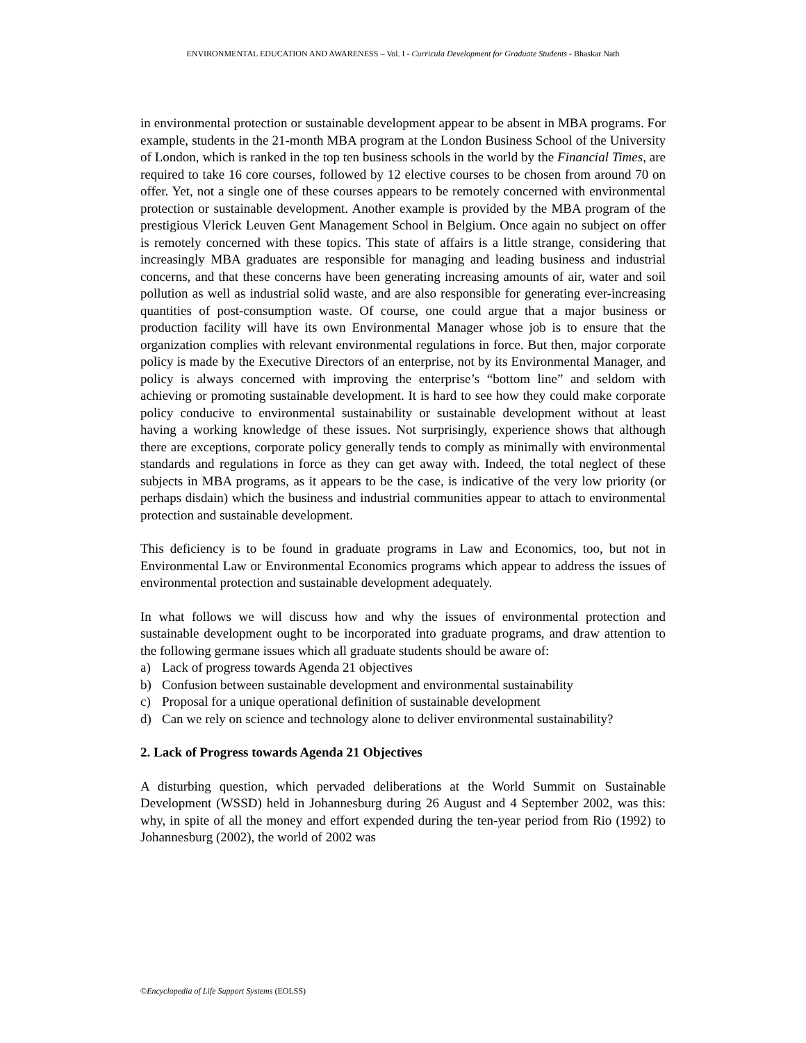ENVIRONMENTAL EDUCATION AND AWARENESS – Vol. I - Curricula Development for Graduate Students - Bhaskar Nath
in environmental protection or sustainable development appear to be absent in MBA programs. For example, students in the 21-month MBA program at the London Business School of the University of London, which is ranked in the top ten business schools in the world by the Financial Times, are required to take 16 core courses, followed by 12 elective courses to be chosen from around 70 on offer. Yet, not a single one of these courses appears to be remotely concerned with environmental protection or sustainable development. Another example is provided by the MBA program of the prestigious Vlerick Leuven Gent Management School in Belgium. Once again no subject on offer is remotely concerned with these topics. This state of affairs is a little strange, considering that increasingly MBA graduates are responsible for managing and leading business and industrial concerns, and that these concerns have been generating increasing amounts of air, water and soil pollution as well as industrial solid waste, and are also responsible for generating ever-increasing quantities of post-consumption waste. Of course, one could argue that a major business or production facility will have its own Environmental Manager whose job is to ensure that the organization complies with relevant environmental regulations in force. But then, major corporate policy is made by the Executive Directors of an enterprise, not by its Environmental Manager, and policy is always concerned with improving the enterprise’s “bottom line” and seldom with achieving or promoting sustainable development. It is hard to see how they could make corporate policy conducive to environmental sustainability or sustainable development without at least having a working knowledge of these issues. Not surprisingly, experience shows that although there are exceptions, corporate policy generally tends to comply as minimally with environmental standards and regulations in force as they can get away with. Indeed, the total neglect of these subjects in MBA programs, as it appears to be the case, is indicative of the very low priority (or perhaps disdain) which the business and industrial communities appear to attach to environmental protection and sustainable development.
This deficiency is to be found in graduate programs in Law and Economics, too, but not in Environmental Law or Environmental Economics programs which appear to address the issues of environmental protection and sustainable development adequately.
In what follows we will discuss how and why the issues of environmental protection and sustainable development ought to be incorporated into graduate programs, and draw attention to the following germane issues which all graduate students should be aware of:
a) Lack of progress towards Agenda 21 objectives
b) Confusion between sustainable development and environmental sustainability
c) Proposal for a unique operational definition of sustainable development
d) Can we rely on science and technology alone to deliver environmental sustainability?
2. Lack of Progress towards Agenda 21 Objectives
A disturbing question, which pervaded deliberations at the World Summit on Sustainable Development (WSSD) held in Johannesburg during 26 August and 4 September 2002, was this: why, in spite of all the money and effort expended during the ten-year period from Rio (1992) to Johannesburg (2002), the world of 2002 was
©Encyclopedia of Life Support Systems (EOLSS)